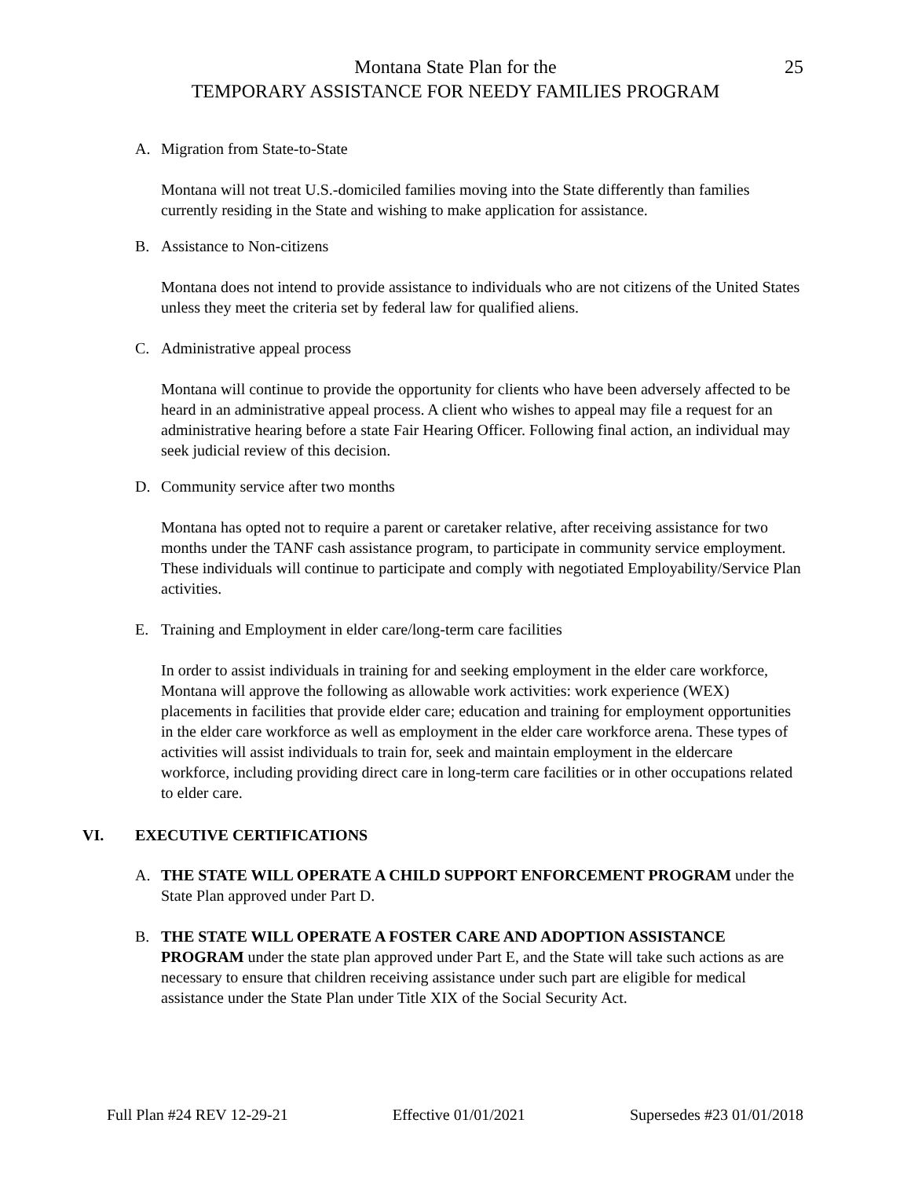Montana State Plan for the
25
TEMPORARY ASSISTANCE FOR NEEDY FAMILIES PROGRAM
A. Migration from State-to-State
Montana will not treat U.S.-domiciled families moving into the State differently than families currently residing in the State and wishing to make application for assistance.
B. Assistance to Non-citizens
Montana does not intend to provide assistance to individuals who are not citizens of the United States unless they meet the criteria set by federal law for qualified aliens.
C. Administrative appeal process
Montana will continue to provide the opportunity for clients who have been adversely affected to be heard in an administrative appeal process. A client who wishes to appeal may file a request for an administrative hearing before a state Fair Hearing Officer. Following final action, an individual may seek judicial review of this decision.
D. Community service after two months
Montana has opted not to require a parent or caretaker relative, after receiving assistance for two months under the TANF cash assistance program, to participate in community service employment. These individuals will continue to participate and comply with negotiated Employability/Service Plan activities.
E. Training and Employment in elder care/long-term care facilities
In order to assist individuals in training for and seeking employment in the elder care workforce, Montana will approve the following as allowable work activities: work experience (WEX) placements in facilities that provide elder care; education and training for employment opportunities in the elder care workforce as well as employment in the elder care workforce arena. These types of activities will assist individuals to train for, seek and maintain employment in the eldercare workforce, including providing direct care in long-term care facilities or in other occupations related to elder care.
VI. EXECUTIVE CERTIFICATIONS
A. THE STATE WILL OPERATE A CHILD SUPPORT ENFORCEMENT PROGRAM under the State Plan approved under Part D.
B. THE STATE WILL OPERATE A FOSTER CARE AND ADOPTION ASSISTANCE PROGRAM under the state plan approved under Part E, and the State will take such actions as are necessary to ensure that children receiving assistance under such part are eligible for medical assistance under the State Plan under Title XIX of the Social Security Act.
Full Plan #24 REV 12-29-21 Effective 01/01/2021 Supersedes #23 01/01/2018